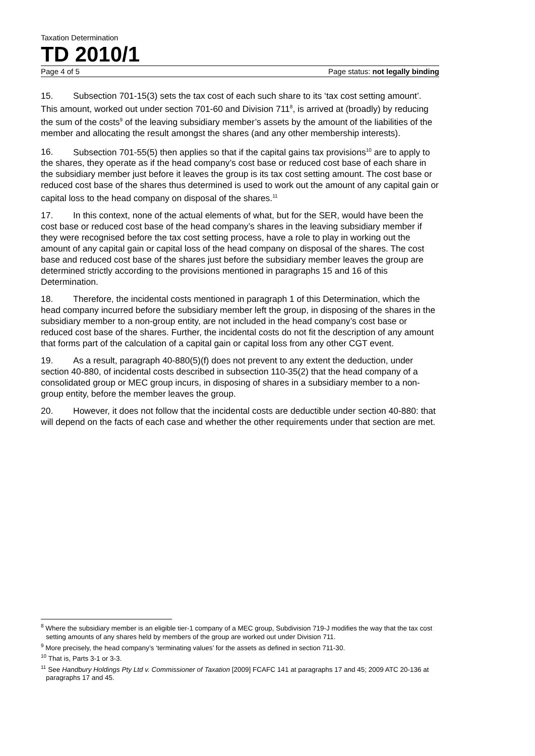Taxation Determination
TD 2010/1
Page 4 of 5 Page status: not legally binding
15. Subsection 701-15(3) sets the tax cost of each such share to its ‘tax cost setting amount’. This amount, worked out under section 701-60 and Division 711<sup>8</sup>, is arrived at (broadly) by reducing the sum of the costs<sup>9</sup> of the leaving subsidiary member’s assets by the amount of the liabilities of the member and allocating the result amongst the shares (and any other membership interests).
16. Subsection 701-55(5) then applies so that if the capital gains tax provisions<sup>10</sup> are to apply to the shares, they operate as if the head company’s cost base or reduced cost base of each share in the subsidiary member just before it leaves the group is its tax cost setting amount. The cost base or reduced cost base of the shares thus determined is used to work out the amount of any capital gain or capital loss to the head company on disposal of the shares.<sup>11</sup>
17. In this context, none of the actual elements of what, but for the SER, would have been the cost base or reduced cost base of the head company’s shares in the leaving subsidiary member if they were recognised before the tax cost setting process, have a role to play in working out the amount of any capital gain or capital loss of the head company on disposal of the shares. The cost base and reduced cost base of the shares just before the subsidiary member leaves the group are determined strictly according to the provisions mentioned in paragraphs 15 and 16 of this Determination.
18. Therefore, the incidental costs mentioned in paragraph 1 of this Determination, which the head company incurred before the subsidiary member left the group, in disposing of the shares in the subsidiary member to a non-group entity, are not included in the head company’s cost base or reduced cost base of the shares. Further, the incidental costs do not fit the description of any amount that forms part of the calculation of a capital gain or capital loss from any other CGT event.
19. As a result, paragraph 40-880(5)(f) does not prevent to any extent the deduction, under section 40-880, of incidental costs described in subsection 110-35(2) that the head company of a consolidated group or MEC group incurs, in disposing of shares in a subsidiary member to a non-group entity, before the member leaves the group.
20. However, it does not follow that the incidental costs are deductible under section 40-880: that will depend on the facts of each case and whether the other requirements under that section are met.
<sup>8</sup> Where the subsidiary member is an eligible tier-1 company of a MEC group, Subdivision 719-J modifies the way that the tax cost setting amounts of any shares held by members of the group are worked out under Division 711.
<sup>9</sup> More precisely, the head company’s ‘terminating values’ for the assets as defined in section 711-30.
<sup>10</sup> That is, Parts 3-1 or 3-3.
<sup>11</sup> See Handbury Holdings Pty Ltd v. Commissioner of Taxation [2009] FCAFC 141 at paragraphs 17 and 45; 2009 ATC 20-136 at paragraphs 17 and 45.